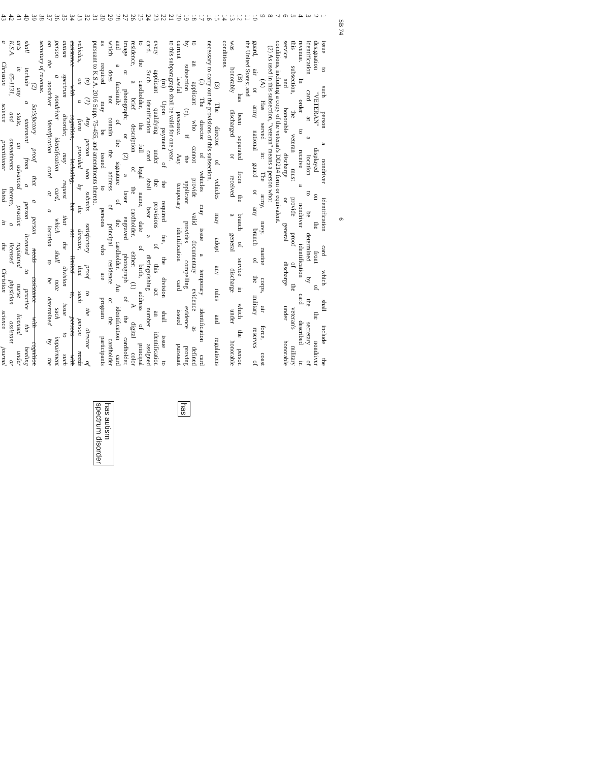SB 74 6
1 issue to such person a nondriver identification card which shall include the
2 designation "VETERAN" displayed on the front of the nondriver
3 identification card at a location to be determined by the secretary of
4 revenue. In order to receive a nondriver identification card described in
5 this subsection, the veteran must provide proof of the veteran's military
6 service and honorable discharge or general discharge under honorable
7 conditions, including a copy of the veteran's DD214 form or equivalent.
8 (2) As used in this subsection, "veteran" means a person who:
9 (A) Has served in: The army, navy, marine corps, air force, coast
10 guard, air or army national guard or any branch of the military reserves of
11 the United States; and
12 (B) has been separated from the branch of service in which the person
13 was honorably discharged or received a general discharge under honorable
14 conditions.
15 (3) The director of vehicles may adopt any rules and regulations
16 necessary to carry out the provisions of this subsection.
17 (l) The director of vehicles may issue a temporary identification card
18 to an applicant who cannot provide valid documentary evidence as defined
19 by subsection (c), if the applicant provides compelling evidence proving has
20 current lawful presence. Any temporary identification card issued pursuant
21 to this subparagraph shall be valid for one year.
22 (m) Upon payment of the required fee, the division shall issue to
23 every applicant qualifying under the provisions of this act an identification
24 card. Such identification card shall bear a distinguishing number assigned
25 to the cardholder, the full legal name, date of birth, address of principal
26 residence, a brief description of the cardholder, either: (1) A digital color
27 image or photograph; or (2) a laser engraved photograph of the cardholder,
28 and a facsimile of the signature of the cardholder. An identification card
29 which does not contain the address of principal residence of the cardholder has autism
spectrum disorder
30 as required may be issued to persons who are program participants
31 pursuant to K.S.A. 2016 Supp. 75-455, and amendments thereto.
32 (n) (1) Any person who submits satisfactory proof to the director of
33 vehicles, on a form provided by the director, that such person needs
34 assistance with cognition, including, but not limited to, persons with
35 autism spectrum disorder, may request that the division issue to such
36 person a nondriver identification card, which shall note such impairment
37 on the nondriver identification card at a location to be determined by the
38 secretary of revenue.
39 (2) Satisfactory proof that a person needs assistance with cognition
40 shall include a statement from a person licensed to practice the healing
41 arts in any state, an advanced practice registered nurse licensed under
42 K.S.A. 65-1131, and amendments thereto, a licensed physician assistant or
43 a Christian science practitioner listed in the Christian science journal